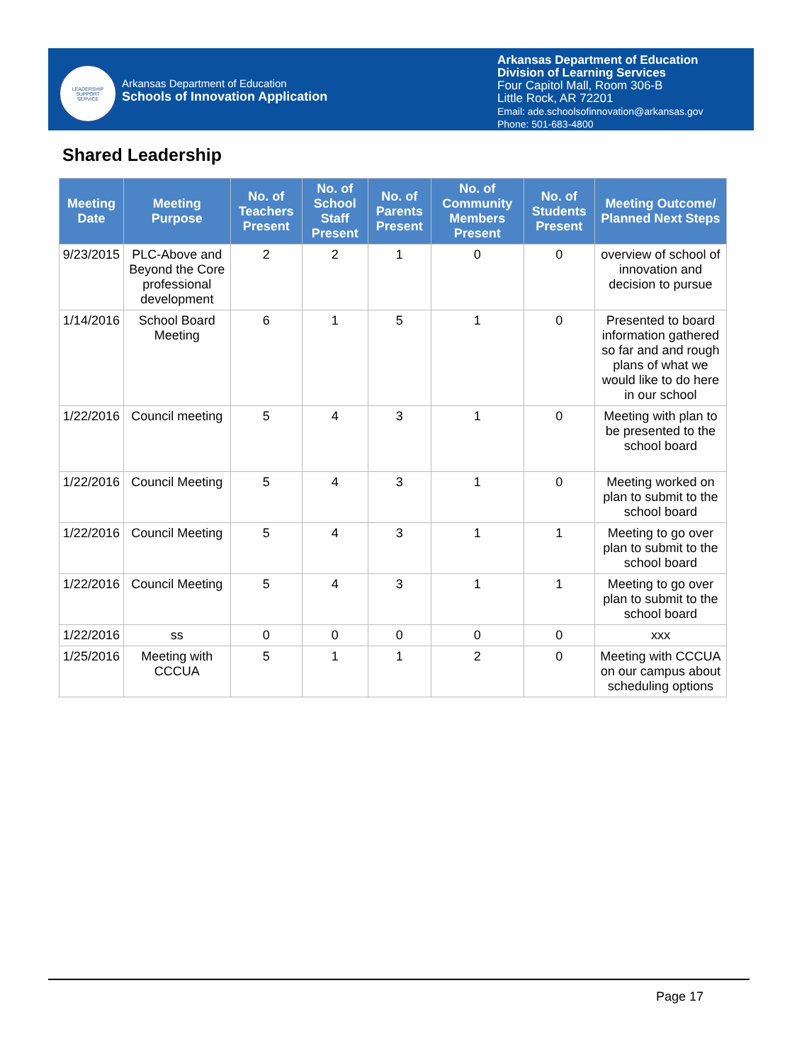LEADERSHIP
SUPPORT
SERVICE
Arkansas Department of Education
Schools of Innovation Application
Arkansas Department of Education
Division of Learning Services
Four Capitol Mall, Room 306-B
Little Rock, AR 72201
Email: ade.schoolsofinnovation@arkansas.gov
Phone: 501-683-4800
Shared Leadership
| Meeting Date | Meeting Purpose | No. of Teachers Present | No. of School Staff Present | No. of Parents Present | No. of Community Members Present | No. of Students Present | Meeting Outcome/ Planned Next Steps |
| --- | --- | --- | --- | --- | --- | --- | --- |
| 9/23/2015 | PLC-Above and Beyond the Core professional development | 2 | 2 | 1 | 0 | 0 | overview of school of innovation and decision to pursue |
| 1/14/2016 | School Board Meeting | 6 | 1 | 5 | 1 | 0 | Presented to board information gathered so far and and rough plans of what we would like to do here in our school |
| 1/22/2016 | Council meeting | 5 | 4 | 3 | 1 | 0 | Meeting with plan to be presented to the school board |
| 1/22/2016 | Council Meeting | 5 | 4 | 3 | 1 | 0 | Meeting worked on plan to submit to the school board |
| 1/22/2016 | Council Meeting | 5 | 4 | 3 | 1 | 1 | Meeting to go over plan to submit to the school board |
| 1/22/2016 | Council Meeting | 5 | 4 | 3 | 1 | 1 | Meeting to go over plan to submit to the school board |
| 1/22/2016 | ss | 0 | 0 | 0 | 0 | 0 | xxx |
| 1/25/2016 | Meeting with CCCUA | 5 | 1 | 1 | 2 | 0 | Meeting with CCCUA on our campus about scheduling options |
Page 17